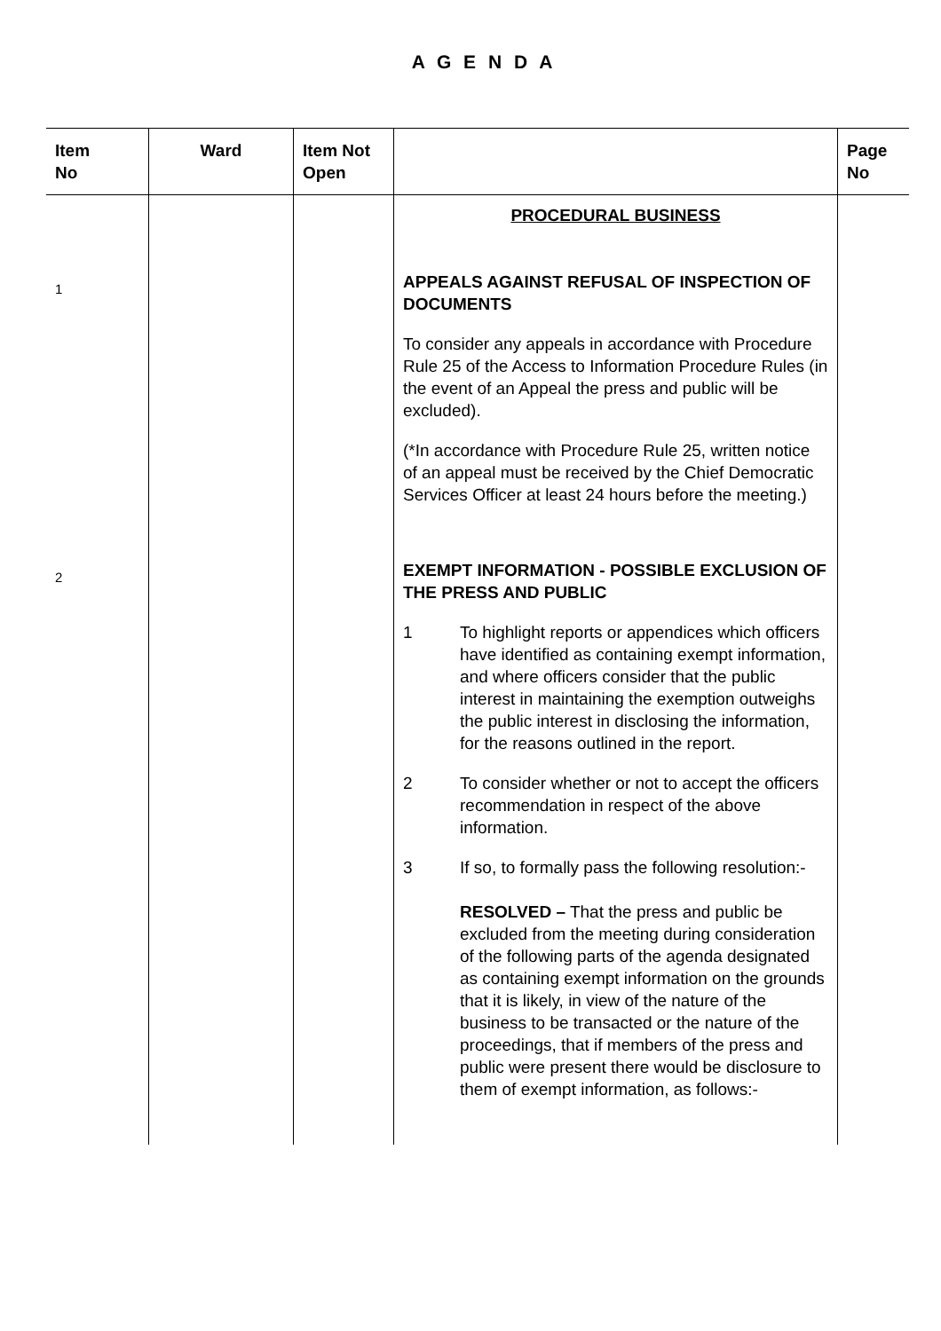A G E N D A
| Item No | Ward | Item Not Open | | Page No |
| --- | --- | --- | --- | --- |
| | | | PROCEDURAL BUSINESS | |
| 1 | | | APPEALS AGAINST REFUSAL OF INSPECTION OF DOCUMENTS To consider any appeals in accordance with Procedure Rule 25 of the Access to Information Procedure Rules (in the event of an Appeal the press and public will be excluded). (*In accordance with Procedure Rule 25, written notice of an appeal must be received by the Chief Democratic Services Officer at least 24 hours before the meeting.) | |
| 2 | | | EXEMPT INFORMATION - POSSIBLE EXCLUSION OF THE PRESS AND PUBLIC 1 To highlight reports or appendices which officers have identified as containing exempt information, and where officers consider that the public interest in maintaining the exemption outweighs the public interest in disclosing the information, for the reasons outlined in the report. 2 To consider whether or not to accept the officers recommendation in respect of the above information. 3 If so, to formally pass the following resolution:- RESOLVED – That the press and public be excluded from the meeting during consideration of the following parts of the agenda designated as containing exempt information on the grounds that it is likely, in view of the nature of the business to be transacted or the nature of the proceedings, that if members of the press and public were present there would be disclosure to them of exempt information, as follows:- | |